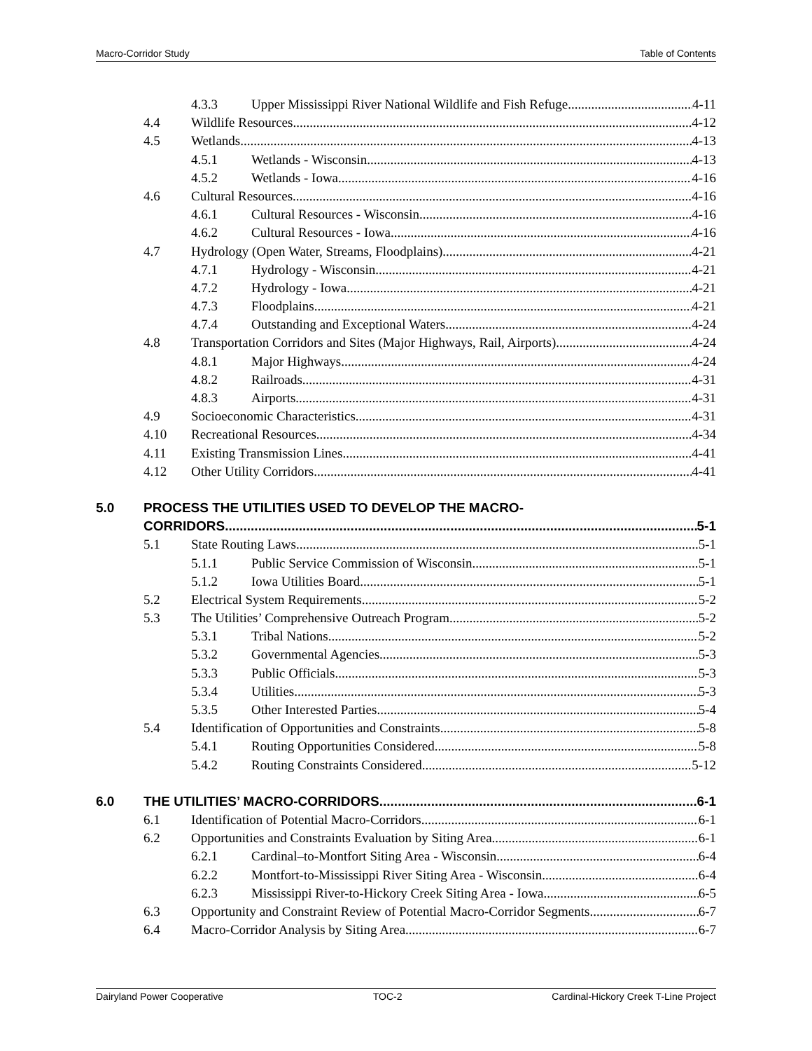Macro-Corridor Study Table of Contents
4.3.3 Upper Mississippi River National Wildlife and Fish Refuge 4-11
4.4 Wildlife Resources 4-12
4.5 Wetlands 4-13
4.5.1 Wetlands - Wisconsin 4-13
4.5.2 Wetlands - Iowa 4-16
4.6 Cultural Resources 4-16
4.6.1 Cultural Resources - Wisconsin 4-16
4.6.2 Cultural Resources - Iowa 4-16
4.7 Hydrology (Open Water, Streams, Floodplains) 4-21
4.7.1 Hydrology - Wisconsin 4-21
4.7.2 Hydrology - Iowa 4-21
4.7.3 Floodplains 4-21
4.7.4 Outstanding and Exceptional Waters 4-24
4.8 Transportation Corridors and Sites (Major Highways, Rail, Airports) 4-24
4.8.1 Major Highways 4-24
4.8.2 Railroads 4-31
4.8.3 Airports 4-31
4.9 Socioeconomic Characteristics 4-31
4.10 Recreational Resources 4-34
4.11 Existing Transmission Lines 4-41
4.12 Other Utility Corridors 4-41
5.0 PROCESS THE UTILITIES USED TO DEVELOP THE MACRO-
CORRIDORS 5-1
5.1 State Routing Laws 5-1
5.1.1 Public Service Commission of Wisconsin 5-1
5.1.2 Iowa Utilities Board 5-1
5.2 Electrical System Requirements 5-2
5.3 The Utilities’ Comprehensive Outreach Program 5-2
5.3.1 Tribal Nations 5-2
5.3.2 Governmental Agencies 5-3
5.3.3 Public Officials 5-3
5.3.4 Utilities 5-3
5.3.5 Other Interested Parties 5-4
5.4 Identification of Opportunities and Constraints 5-8
5.4.1 Routing Opportunities Considered 5-8
5.4.2 Routing Constraints Considered 5-12
6.0 THE UTILITIES’ MACRO-CORRIDORS 6-1
6.1 Identification of Potential Macro-Corridors 6-1
6.2 Opportunities and Constraints Evaluation by Siting Area 6-1
6.2.1 Cardinal–to-Montfort Siting Area - Wisconsin 6-4
6.2.2 Montfort-to-Mississippi River Siting Area - Wisconsin 6-4
6.2.3 Mississippi River-to-Hickory Creek Siting Area - Iowa 6-5
6.3 Opportunity and Constraint Review of Potential Macro-Corridor Segments 6-7
6.4 Macro-Corridor Analysis by Siting Area 6-7
Dairyland Power Cooperative TOC-2 Cardinal-Hickory Creek T-Line Project